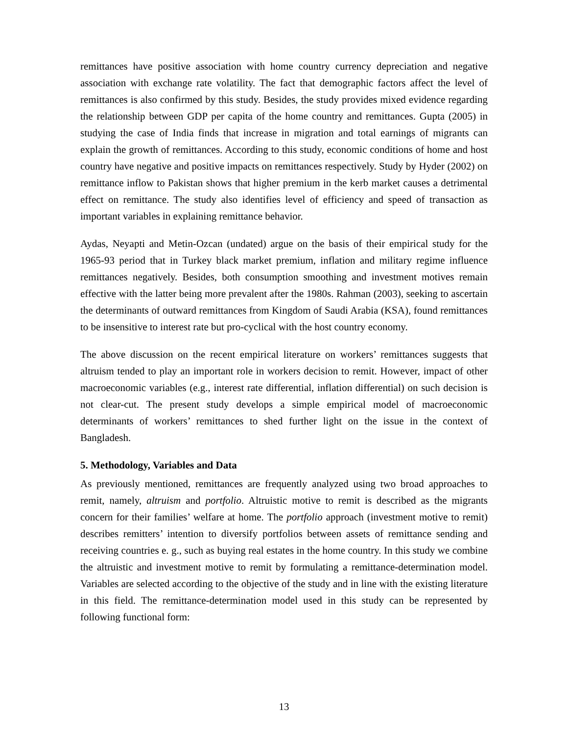remittances have positive association with home country currency depreciation and negative association with exchange rate volatility. The fact that demographic factors affect the level of remittances is also confirmed by this study. Besides, the study provides mixed evidence regarding the relationship between GDP per capita of the home country and remittances. Gupta (2005) in studying the case of India finds that increase in migration and total earnings of migrants can explain the growth of remittances. According to this study, economic conditions of home and host country have negative and positive impacts on remittances respectively. Study by Hyder (2002) on remittance inflow to Pakistan shows that higher premium in the kerb market causes a detrimental effect on remittance. The study also identifies level of efficiency and speed of transaction as important variables in explaining remittance behavior.
Aydas, Neyapti and Metin-Ozcan (undated) argue on the basis of their empirical study for the 1965-93 period that in Turkey black market premium, inflation and military regime influence remittances negatively. Besides, both consumption smoothing and investment motives remain effective with the latter being more prevalent after the 1980s. Rahman (2003), seeking to ascertain the determinants of outward remittances from Kingdom of Saudi Arabia (KSA), found remittances to be insensitive to interest rate but pro-cyclical with the host country economy.
The above discussion on the recent empirical literature on workers’ remittances suggests that altruism tended to play an important role in workers decision to remit. However, impact of other macroeconomic variables (e.g., interest rate differential, inflation differential) on such decision is not clear-cut. The present study develops a simple empirical model of macroeconomic determinants of workers’ remittances to shed further light on the issue in the context of Bangladesh.
5. Methodology, Variables and Data
As previously mentioned, remittances are frequently analyzed using two broad approaches to remit, namely, altruism and portfolio. Altruistic motive to remit is described as the migrants concern for their families’ welfare at home. The portfolio approach (investment motive to remit) describes remitters’ intention to diversify portfolios between assets of remittance sending and receiving countries e. g., such as buying real estates in the home country. In this study we combine the altruistic and investment motive to remit by formulating a remittance-determination model. Variables are selected according to the objective of the study and in line with the existing literature in this field. The remittance-determination model used in this study can be represented by following functional form:
13